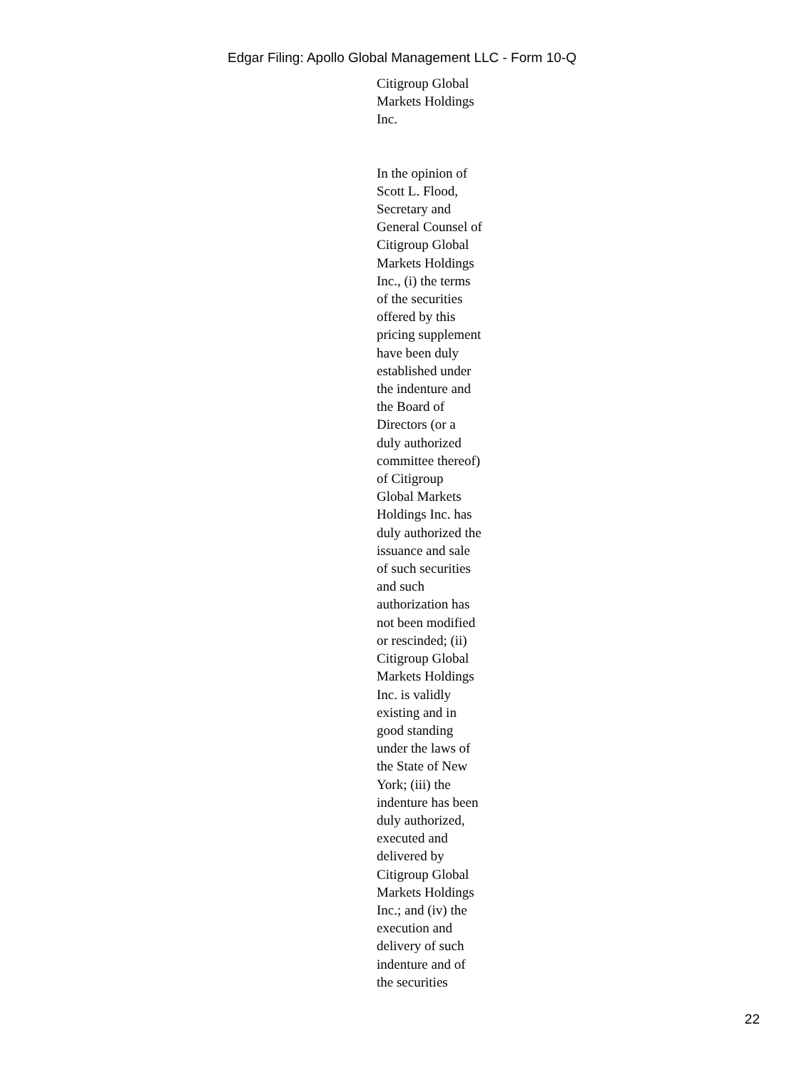Edgar Filing: Apollo Global Management LLC - Form 10-Q
Citigroup Global
Markets Holdings
Inc.
In the opinion of
Scott L. Flood,
Secretary and
General Counsel of
Citigroup Global
Markets Holdings
Inc., (i) the terms
of the securities
offered by this
pricing supplement
have been duly
established under
the indenture and
the Board of
Directors (or a
duly authorized
committee thereof)
of Citigroup
Global Markets
Holdings Inc. has
duly authorized the
issuance and sale
of such securities
and such
authorization has
not been modified
or rescinded; (ii)
Citigroup Global
Markets Holdings
Inc. is validly
existing and in
good standing
under the laws of
the State of New
York; (iii) the
indenture has been
duly authorized,
executed and
delivered by
Citigroup Global
Markets Holdings
Inc.; and (iv) the
execution and
delivery of such
indenture and of
the securities
22